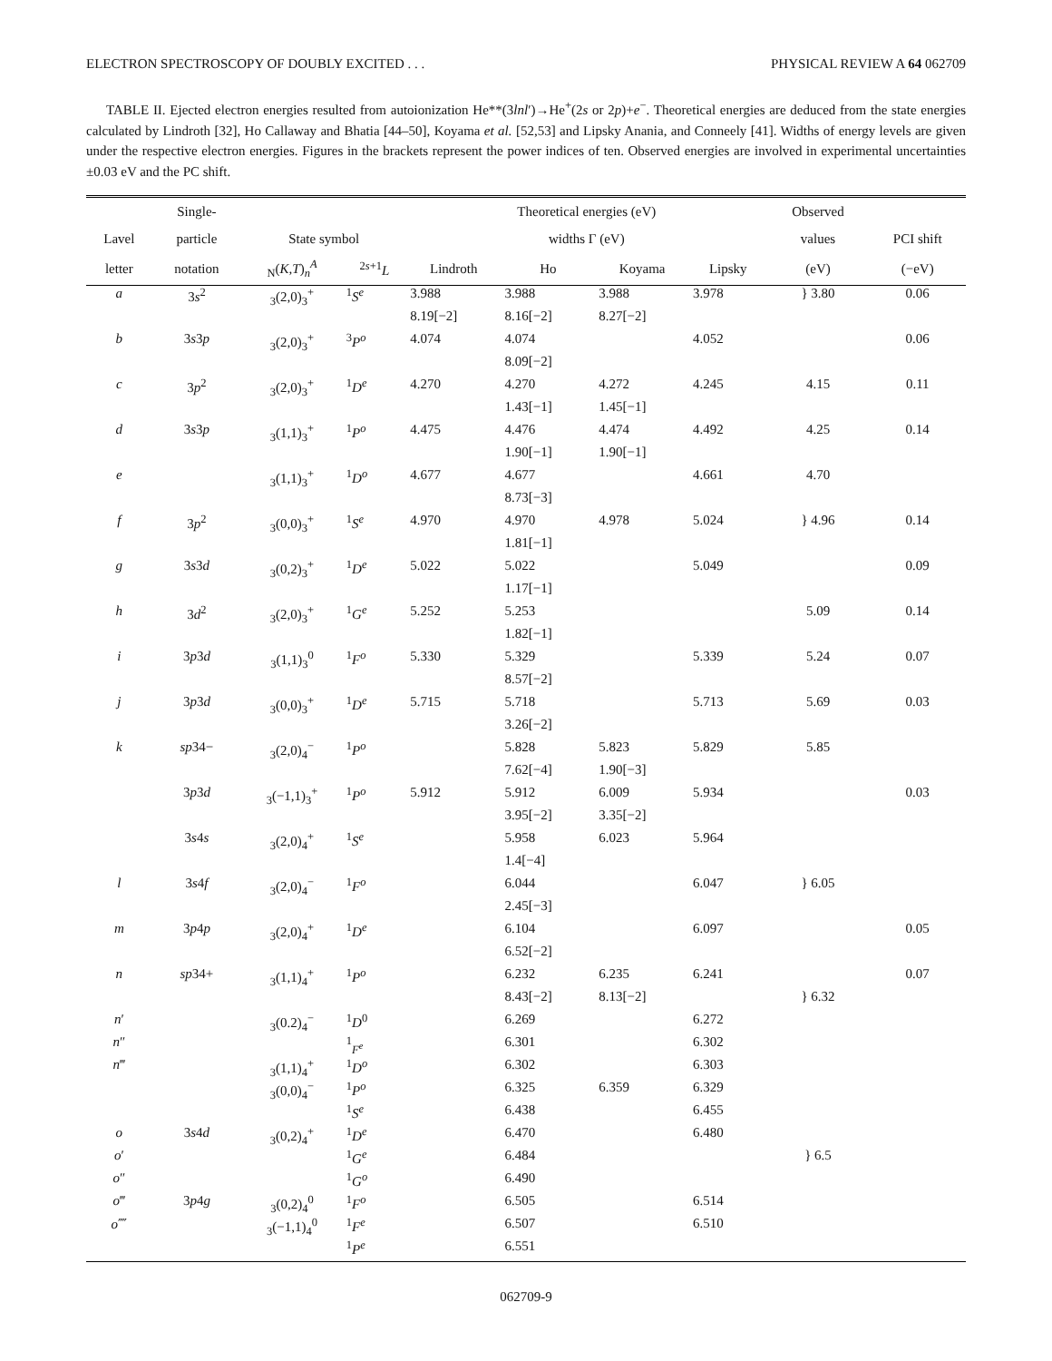ELECTRON SPECTROSCOPY OF DOUBLY EXCITED . . . PHYSICAL REVIEW A 64 062709
TABLE II. Ejected electron energies resulted from autoionization He**(3lnl′)→He<sup>+</sup>(2s or 2p)+e<sup>−</sup>. Theoretical energies are deduced from the state energies calculated by Lindroth [32], Ho Callaway and Bhatia [44–50], Koyama et al. [52,53] and Lipsky Anania, and Conneely [41]. Widths of energy levels are given under the respective electron energies. Figures in the brackets represent the power indices of ten. Observed energies are involved in experimental uncertainties ±0.03 eV and the PC shift.
| | Single- | | | Theoretical energies (eV) | | | | Observed | |
| --- | --- | --- | --- | --- | --- | --- | --- | --- | --- |
| Lavel | particle | State symbol | | widths Γ (eV) | | | | values | PCI shift |
| letter | notation | <sub>N</sub>( K,T )<sub>n</sub><sup>A</sup> | <sup>2s+1</sup> L | Lindroth | Ho | Koyama | Lipsky | (eV) | (−eV) |
| a | 3 s<sup>2</sup> | <sub>3</sub>(2,0)<sub>3</sub><sup>+</sup> | <sup>1</sup> S<sup>e</sup> | 3.988 | 3.988 | 3.988 | 3.978 | } 3.80 | 0.06 |
| | | | | 8.19[−2] | 8.16[−2] | 8.27[−2] | | | |
| b | 3 s 3 p | <sub>3</sub>(2,0)<sub>3</sub><sup>+</sup> | <sup>3</sup> P<sup>o</sup> | 4.074 | 4.074 | | 4.052 | | 0.06 |
| | | | | | 8.09[−2] | | | | |
| c | 3 p<sup>2</sup> | <sub>3</sub>(2,0)<sub>3</sub><sup>+</sup> | <sup>1</sup> D<sup>e</sup> | 4.270 | 4.270 | 4.272 | 4.245 | 4.15 | 0.11 |
| | | | | | 1.43[−1] | 1.45[−1] | | | |
| d | 3 s 3 p | <sub>3</sub>(1,1)<sub>3</sub><sup>+</sup> | <sup>1</sup> P<sup>o</sup> | 4.475 | 4.476 | 4.474 | 4.492 | 4.25 | 0.14 |
| | | | | | 1.90[−1] | 1.90[−1] | | | |
| e | | <sub>3</sub>(1,1)<sub>3</sub><sup>+</sup> | <sup>1</sup> D<sup>o</sup> | 4.677 | 4.677 | | 4.661 | 4.70 | |
| | | | | | 8.73[−3] | | | | |
| f | 3 p<sup>2</sup> | <sub>3</sub>(0,0)<sub>3</sub><sup>+</sup> | <sup>1</sup> S<sup>e</sup> | 4.970 | 4.970 | 4.978 | 5.024 | } 4.96 | 0.14 |
| | | | | | 1.81[−1] | | | | |
| g | 3 s 3 d | <sub>3</sub>(0,2)<sub>3</sub><sup>+</sup> | <sup>1</sup> D<sup>e</sup> | 5.022 | 5.022 | | 5.049 | | 0.09 |
| | | | | | 1.17[−1] | | | | |
| h | 3 d<sup>2</sup> | <sub>3</sub>(2,0)<sub>3</sub><sup>+</sup> | <sup>1</sup> G<sup>e</sup> | 5.252 | 5.253 | | | 5.09 | 0.14 |
| | | | | | 1.82[−1] | | | | |
| i | 3 p 3 d | <sub>3</sub>(1,1)<sub>3</sub><sup>0</sup> | <sup>1</sup> F<sup>o</sup> | 5.330 | 5.329 | | 5.339 | 5.24 | 0.07 |
| | | | | | 8.57[−2] | | | | |
| j | 3 p 3 d | <sub>3</sub>(0,0)<sub>3</sub><sup>+</sup> | <sup>1</sup> D<sup>e</sup> | 5.715 | 5.718 | | 5.713 | 5.69 | 0.03 |
| | | | | | 3.26[−2] | | | | |
| k | sp 34− | <sub>3</sub>(2,0)<sub>4</sub><sup>−</sup> | <sup>1</sup> P<sup>o</sup> | | 5.828 | 5.823 | 5.829 | 5.85 | |
| | | | | | 7.62[−4] | 1.90[−3] | | | |
| | 3 p 3 d | <sub>3</sub>(−1,1)<sub>3</sub><sup>+</sup> | <sup>1</sup> P<sup>o</sup> | 5.912 | 5.912 | 6.009 | 5.934 | | 0.03 |
| | | | | | 3.95[−2] | 3.35[−2] | | | |
| | 3 s 4 s | <sub>3</sub>(2,0)<sub>4</sub><sup>+</sup> | <sup>1</sup> S<sup>e</sup> | | 5.958 | 6.023 | 5.964 | | |
| | | | | | 1.4[−4] | | | | |
| l | 3 s 4 f | <sub>3</sub>(2,0)<sub>4</sub><sup>−</sup> | <sup>1</sup> F<sup>o</sup> | | 6.044 | | 6.047 | } 6.05 | |
| | | | | | 2.45[−3] | | | | |
| m | 3 p 4 p | <sub>3</sub>(2,0)<sub>4</sub><sup>+</sup> | <sup>1</sup> D<sup>e</sup> | | 6.104 | | 6.097 | | 0.05 |
| | | | | | 6.52[−2] | | | | |
| n | sp 34+ | <sub>3</sub>(1,1)<sub>4</sub><sup>+</sup> | <sup>1</sup> P<sup>o</sup> | | 6.232 | 6.235 | 6.241 | | 0.07 |
| | | | | | 8.43[−2] | 8.13[−2] | | } 6.32 | |
| n ′ | | <sub>3</sub>(0.2)<sub>4</sub><sup>−</sup> | <sup>1</sup> D<sup>0</sup> | | 6.269 | | 6.272 | | |
| n ″ | | | <sup>1</sup> <sub>F<sup>e</sup></sub> | | 6.301 | | 6.302 | | |
| n ‴ | | <sub>3</sub>(1,1)<sub>4</sub><sup>+</sup> | <sup>1</sup> D<sup>o</sup> | | 6.302 | | 6.303 | | |
| | | <sub>3</sub>(0,0)<sub>4</sub><sup>−</sup> | <sup>1</sup> P<sup>o</sup> | | 6.325 | 6.359 | 6.329 | | |
| | | | <sup>1</sup> S<sup>e</sup> | | 6.438 | | 6.455 | | |
| o | 3 s 4 d | <sub>3</sub>(0,2)<sub>4</sub><sup>+</sup> | <sup>1</sup> D<sup>e</sup> | | 6.470 | | 6.480 | | |
| o ′ | | | <sup>1</sup> G<sup>e</sup> | | 6.484 | | | } 6.5 | |
| o ″ | | | <sup>1</sup> G<sup>o</sup> | | 6.490 | | | | |
| o ‴ | 3 p 4 g | <sub>3</sub>(0,2)<sub>4</sub><sup>0</sup> | <sup>1</sup> F<sup>o</sup> | | 6.505 | | 6.514 | | |
| o ⁗ | | <sub>3</sub>(−1,1)<sub>4</sub><sup>0</sup> | <sup>1</sup> F<sup>e</sup> | | 6.507 | | 6.510 | | |
| | | | <sup>1</sup> P<sup>e</sup> | | 6.551 | | | | |
062709-9